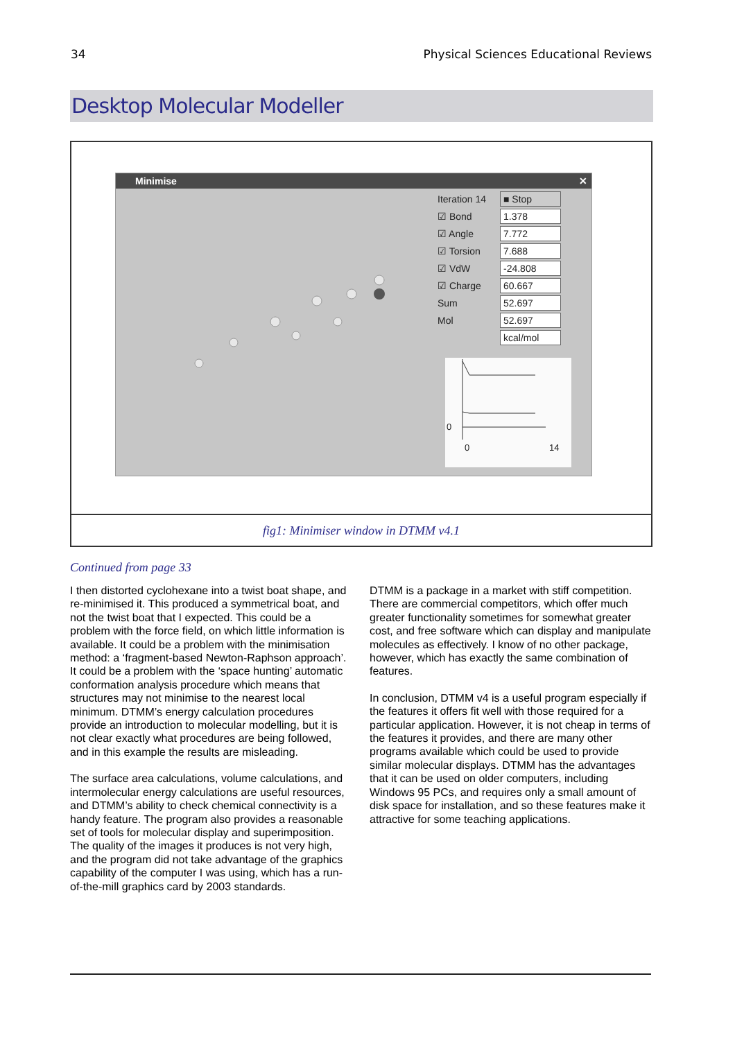34 Physical Sciences Educational Reviews
Desktop Molecular Modeller
Minimise ✕
Iteration 14
■ Stop
☑ Bond
1.378
☑ Angle
7.772
☑ Torsion
7.688
☑ VdW
-24.808
☑ Charge
60.667
Sum
52.697
Mol
52.697
kcal/mol
0
0 14
fig1: Minimiser window in DTMM v4.1
Continued from page 33
I then distorted cyclohexane into a twist boat shape, and re-minimised it. This produced a symmetrical boat, and not the twist boat that I expected. This could be a problem with the force field, on which little information is available. It could be a problem with the minimisation method: a ‘fragment-based Newton-Raphson approach’. It could be a problem with the ‘space hunting’ automatic conformation analysis procedure which means that structures may not minimise to the nearest local minimum. DTMM’s energy calculation procedures provide an introduction to molecular modelling, but it is not clear exactly what procedures are being followed, and in this example the results are misleading.
The surface area calculations, volume calculations, and intermolecular energy calculations are useful resources, and DTMM’s ability to check chemical connectivity is a handy feature. The program also provides a reasonable set of tools for molecular display and superimposition. The quality of the images it produces is not very high, and the program did not take advantage of the graphics capability of the computer I was using, which has a run-of-the-mill graphics card by 2003 standards.
DTMM is a package in a market with stiff competition. There are commercial competitors, which offer much greater functionality sometimes for somewhat greater cost, and free software which can display and manipulate molecules as effectively. I know of no other package, however, which has exactly the same combination of features.
In conclusion, DTMM v4 is a useful program especially if the features it offers fit well with those required for a particular application. However, it is not cheap in terms of the features it provides, and there are many other programs available which could be used to provide similar molecular displays. DTMM has the advantages that it can be used on older computers, including Windows 95 PCs, and requires only a small amount of disk space for installation, and so these features make it attractive for some teaching applications.